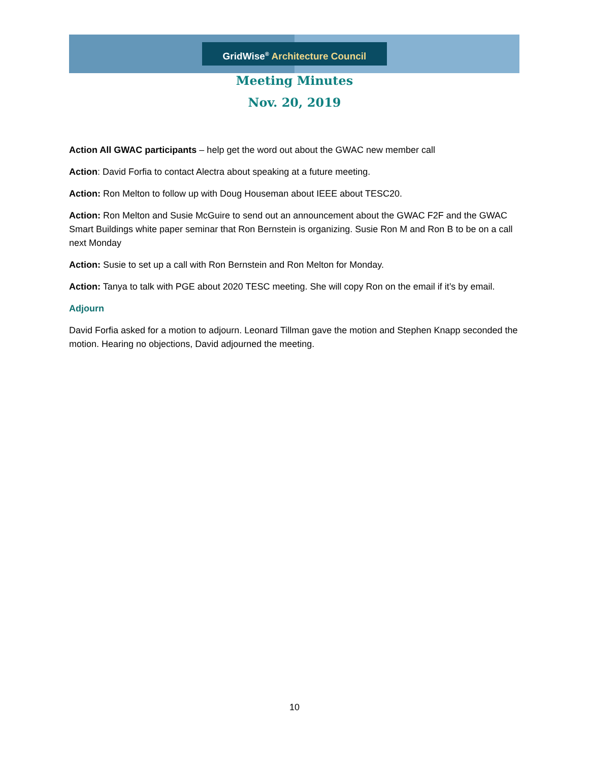GridWise<sup>®</sup> Architecture Council
Meeting Minutes
Nov. 20, 2019
Action All GWAC participants – help get the word out about the GWAC new member call
Action: David Forfia to contact Alectra about speaking at a future meeting.
Action: Ron Melton to follow up with Doug Houseman about IEEE about TESC20.
Action: Ron Melton and Susie McGuire to send out an announcement about the GWAC F2F and the GWAC Smart Buildings white paper seminar that Ron Bernstein is organizing. Susie Ron M and Ron B to be on a call next Monday
Action: Susie to set up a call with Ron Bernstein and Ron Melton for Monday.
Action: Tanya to talk with PGE about 2020 TESC meeting. She will copy Ron on the email if it’s by email.
Adjourn
David Forfia asked for a motion to adjourn. Leonard Tillman gave the motion and Stephen Knapp seconded the motion. Hearing no objections, David adjourned the meeting.
10